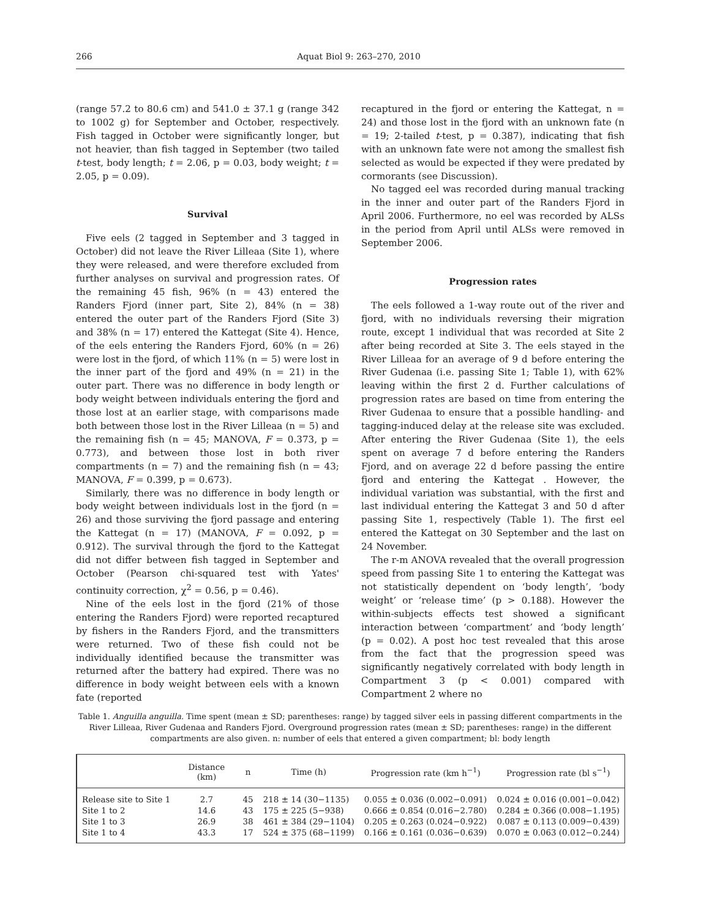266 Aquat Biol 9: 263–270, 2010
(range 57.2 to 80.6 cm) and 541.0 ± 37.1 g (range 342 to 1002 g) for September and October, respectively. Fish tagged in October were significantly longer, but not heavier, than fish tagged in September (two tailed t-test, body length; t = 2.06, p = 0.03, body weight; t = 2.05, p = 0.09).
Survival
Five eels (2 tagged in September and 3 tagged in October) did not leave the River Lilleaa (Site 1), where they were released, and were therefore excluded from further analyses on survival and progression rates. Of the remaining 45 fish, 96% (n = 43) entered the Randers Fjord (inner part, Site 2), 84% (n = 38) entered the outer part of the Randers Fjord (Site 3) and 38% (n = 17) entered the Kattegat (Site 4). Hence, of the eels entering the Randers Fjord, 60% (n = 26) were lost in the fjord, of which 11% (n = 5) were lost in the inner part of the fjord and 49% (n = 21) in the outer part. There was no difference in body length or body weight between individuals entering the fjord and those lost at an earlier stage, with comparisons made both between those lost in the River Lilleaa (n = 5) and the remaining fish (n = 45; MANOVA, F = 0.373, p = 0.773), and between those lost in both river compartments (n = 7) and the remaining fish (n = 43; MANOVA, F = 0.399, p = 0.673).
Similarly, there was no difference in body length or body weight between individuals lost in the fjord (n = 26) and those surviving the fjord passage and entering the Kattegat (n = 17) (MANOVA, F = 0.092, p = 0.912). The survival through the fjord to the Kattegat did not differ between fish tagged in September and October (Pearson chi-squared test with Yates' continuity correction, χ<sup>2</sup> = 0.56, p = 0.46).
Nine of the eels lost in the fjord (21% of those entering the Randers Fjord) were reported recaptured by fishers in the Randers Fjord, and the transmitters were returned. Two of these fish could not be individually identified because the transmitter was returned after the battery had expired. There was no difference in body weight between eels with a known fate (reported
recaptured in the fjord or entering the Kattegat, n = 24) and those lost in the fjord with an unknown fate (n = 19; 2-tailed t-test, p = 0.387), indicating that fish with an unknown fate were not among the smallest fish selected as would be expected if they were predated by cormorants (see Discussion).
No tagged eel was recorded during manual tracking in the inner and outer part of the Randers Fjord in April 2006. Furthermore, no eel was recorded by ALSs in the period from April until ALSs were removed in September 2006.
Progression rates
The eels followed a 1-way route out of the river and fjord, with no individuals reversing their migration route, except 1 individual that was recorded at Site 2 after being recorded at Site 3. The eels stayed in the River Lilleaa for an average of 9 d before entering the River Gudenaa (i.e. passing Site 1; Table 1), with 62% leaving within the first 2 d. Further calculations of progression rates are based on time from entering the River Gudenaa to ensure that a possible handling- and tagging-induced delay at the release site was excluded. After entering the River Gudenaa (Site 1), the eels spent on average 7 d before entering the Randers Fjord, and on average 22 d before passing the entire fjord and entering the Kattegat . However, the individual variation was substantial, with the first and last individual entering the Kattegat 3 and 50 d after passing Site 1, respectively (Table 1). The first eel entered the Kattegat on 30 September and the last on 24 November.
The r-m ANOVA revealed that the overall progression speed from passing Site 1 to entering the Kattegat was not statistically dependent on ‘body length’, ‘body weight’ or ‘release time’ (p > 0.188). However the within-subjects effects test showed a significant interaction between ‘compartment’ and ‘body length’ (p = 0.02). A post hoc test revealed that this arose from the fact that the progression speed was significantly negatively correlated with body length in Compartment 3 (p < 0.001) compared with Compartment 2 where no
Table 1. Anguilla anguilla. Time spent (mean ± SD; parentheses: range) by tagged silver eels in passing different compartments in the River Lilleaa, River Gudenaa and Randers Fjord. Overground progression rates (mean ± SD; parentheses: range) in the different compartments are also given. n: number of eels that entered a given compartment; bl: body length
| | Distance (km) | n | Time (h) | Progression rate (km h<sup>−1</sup>) | Progression rate (bl s<sup>−1</sup>) |
| --- | --- | --- | --- | --- | --- |
| Release site to Site 1 | 2.7 | 45 | 218 ± 14 (30−1135) | 0.055 ± 0.036 (0.002−0.091) | 0.024 ± 0.016 (0.001−0.042) |
| Site 1 to 2 | 14.6 | 43 | 175 ± 225 (5−938) | 0.666 ± 0.854 (0.016−2.780) | 0.284 ± 0.366 (0.008−1.195) |
| Site 1 to 3 | 26.9 | 38 | 461 ± 384 (29−1104) | 0.205 ± 0.263 (0.024−0.922) | 0.087 ± 0.113 (0.009−0.439) |
| Site 1 to 4 | 43.3 | 17 | 524 ± 375 (68−1199) | 0.166 ± 0.161 (0.036−0.639) | 0.070 ± 0.063 (0.012−0.244) |